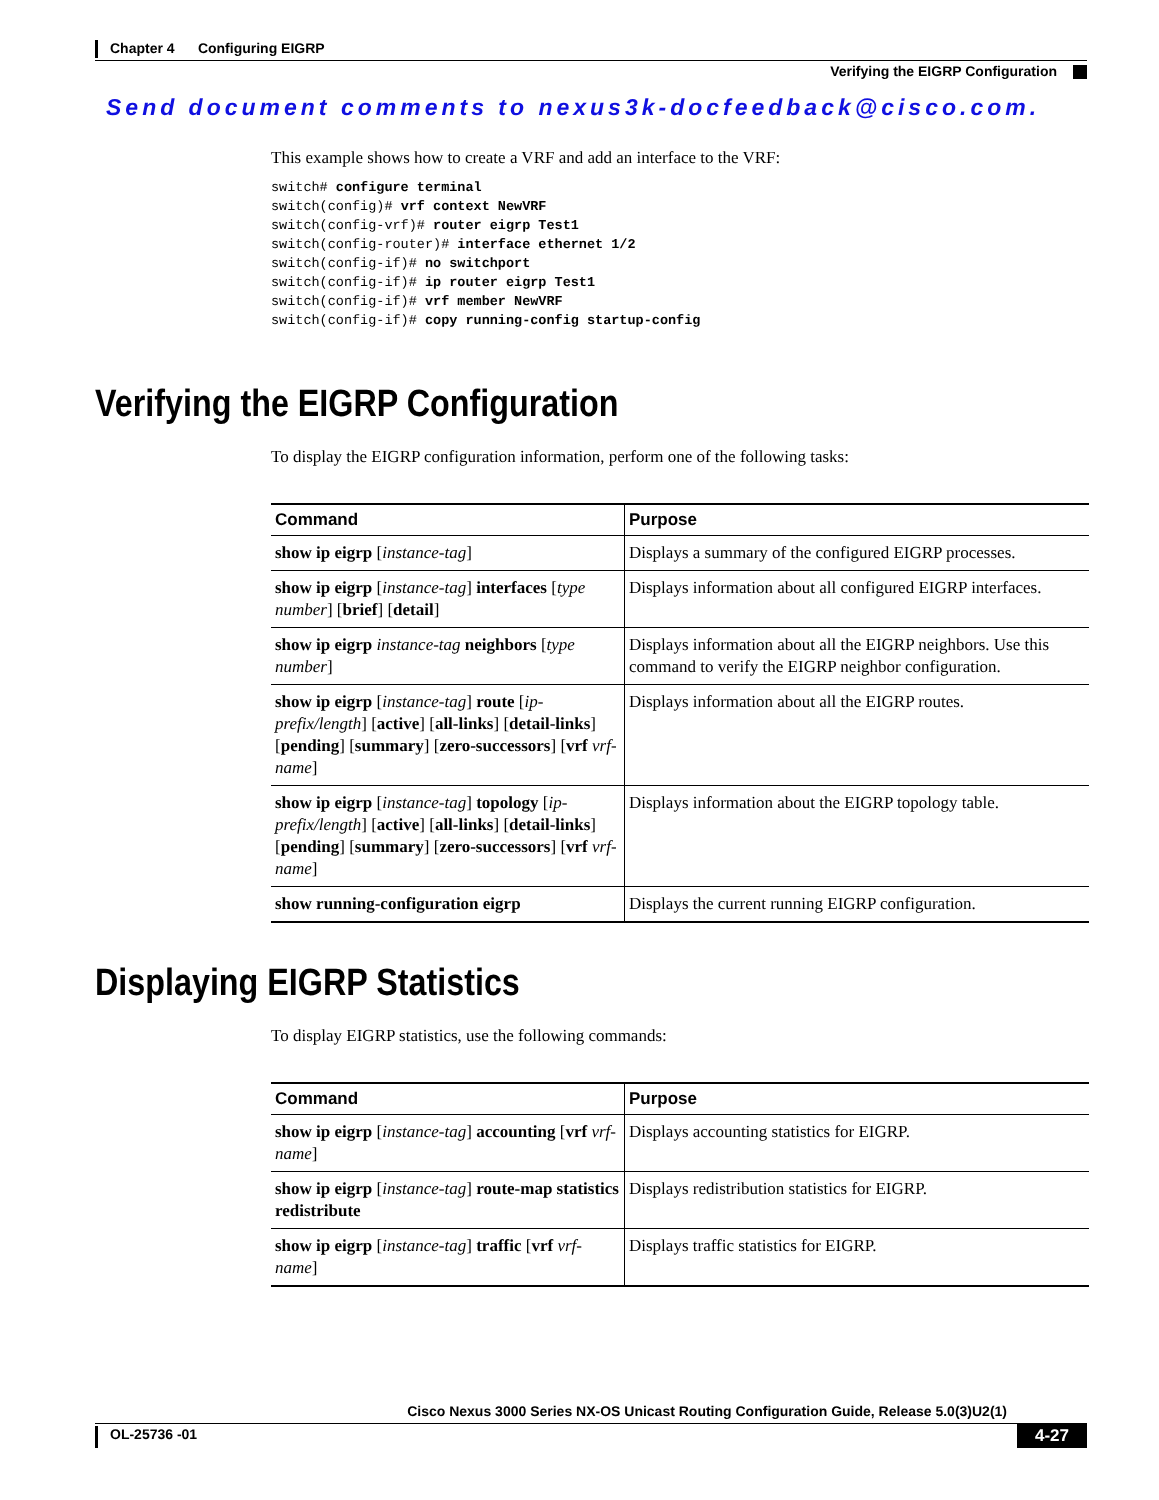Chapter 4 Configuring EIGRP
Verifying the EIGRP Configuration
Send document comments to nexus3k-docfeedback@cisco.com.
This example shows how to create a VRF and add an interface to the VRF:
switch# configure terminal
switch(config)# vrf context NewVRF
switch(config-vrf)# router eigrp Test1
switch(config-router)# interface ethernet 1/2
switch(config-if)# no switchport
switch(config-if)# ip router eigrp Test1
switch(config-if)# vrf member NewVRF
switch(config-if)# copy running-config startup-config
Verifying the EIGRP Configuration
To display the EIGRP configuration information, perform one of the following tasks:
| Command | Purpose |
| --- | --- |
| show ip eigrp [ instance-tag ] | Displays a summary of the configured EIGRP processes. |
| show ip eigrp [ instance-tag ] interfaces [ type number ] [ brief ] [ detail ] | Displays information about all configured EIGRP interfaces. |
| show ip eigrp instance-tag neighbors [ type number ] | Displays information about all the EIGRP neighbors. Use this command to verify the EIGRP neighbor configuration. |
| show ip eigrp [ instance-tag ] route [ ip-prefix/length ] [ active ] [ all-links ] [ detail-links ] [ pending ] [ summary ] [ zero-successors ] [ vrf vrf-name ] | Displays information about all the EIGRP routes. |
| show ip eigrp [ instance-tag ] topology [ ip-prefix/length ] [ active ] [ all-links ] [ detail-links ] [ pending ] [ summary ] [ zero-successors ] [ vrf vrf-name ] | Displays information about the EIGRP topology table. |
| show running-configuration eigrp | Displays the current running EIGRP configuration. |
Displaying EIGRP Statistics
To display EIGRP statistics, use the following commands:
| Command | Purpose |
| --- | --- |
| show ip eigrp [ instance-tag ] accounting [ vrf vrf-name ] | Displays accounting statistics for EIGRP. |
| show ip eigrp [ instance-tag ] route-map statistics redistribute | Displays redistribution statistics for EIGRP. |
| show ip eigrp [ instance-tag ] traffic [ vrf vrf-name ] | Displays traffic statistics for EIGRP. |
Cisco Nexus 3000 Series NX-OS Unicast Routing Configuration Guide, Release 5.0(3)U2(1)
OL-25736 -01 4-27